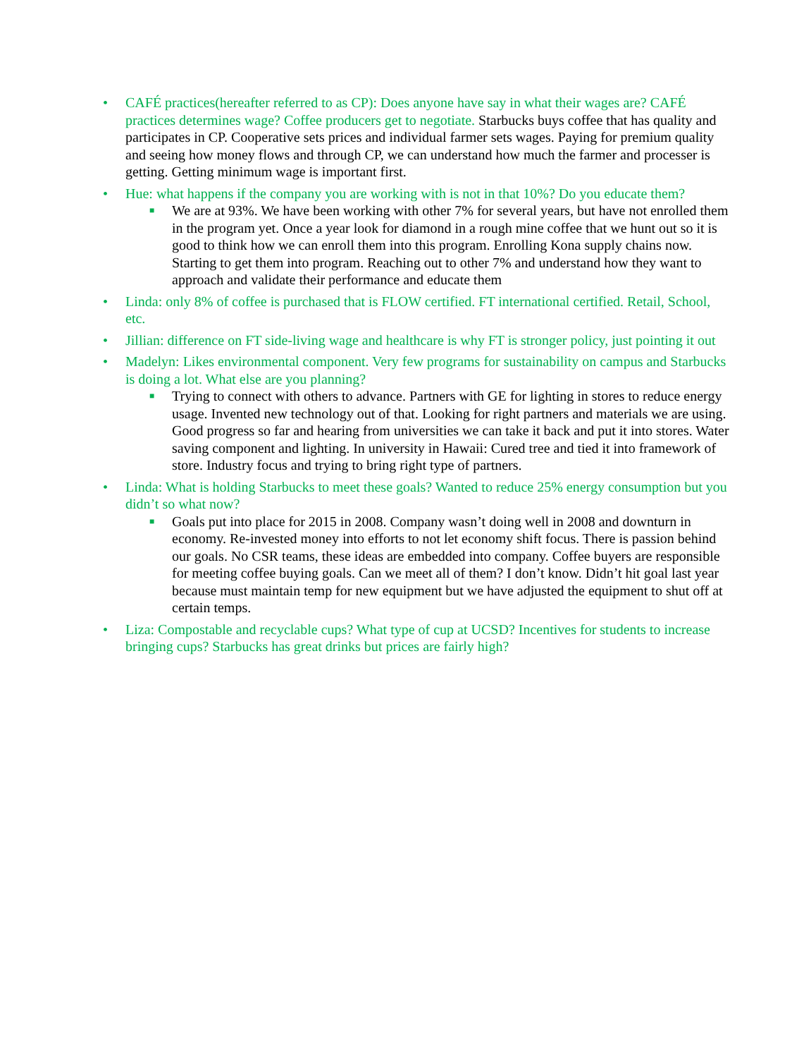• CAFÉ practices(hereafter referred to as CP): Does anyone have say in what their wages are? CAFÉ practices determines wage? Coffee producers get to negotiate. Starbucks buys coffee that has quality and participates in CP. Cooperative sets prices and individual farmer sets wages. Paying for premium quality and seeing how money flows and through CP, we can understand how much the farmer and processer is getting. Getting minimum wage is important first.
• Hue: what happens if the company you are working with is not in that 10%? Do you educate them?
■ We are at 93%. We have been working with other 7% for several years, but have not enrolled them in the program yet. Once a year look for diamond in a rough mine coffee that we hunt out so it is good to think how we can enroll them into this program. Enrolling Kona supply chains now. Starting to get them into program. Reaching out to other 7% and understand how they want to approach and validate their performance and educate them
• Linda: only 8% of coffee is purchased that is FLOW certified. FT international certified. Retail, School, etc.
• Jillian: difference on FT side-living wage and healthcare is why FT is stronger policy, just pointing it out
• Madelyn: Likes environmental component. Very few programs for sustainability on campus and Starbucks is doing a lot. What else are you planning?
■ Trying to connect with others to advance. Partners with GE for lighting in stores to reduce energy usage. Invented new technology out of that. Looking for right partners and materials we are using. Good progress so far and hearing from universities we can take it back and put it into stores. Water saving component and lighting. In university in Hawaii: Cured tree and tied it into framework of store. Industry focus and trying to bring right type of partners.
• Linda: What is holding Starbucks to meet these goals? Wanted to reduce 25% energy consumption but you didn’t so what now?
■ Goals put into place for 2015 in 2008. Company wasn’t doing well in 2008 and downturn in economy. Re-invested money into efforts to not let economy shift focus. There is passion behind our goals. No CSR teams, these ideas are embedded into company. Coffee buyers are responsible for meeting coffee buying goals. Can we meet all of them? I don’t know. Didn’t hit goal last year because must maintain temp for new equipment but we have adjusted the equipment to shut off at certain temps.
• Liza: Compostable and recyclable cups? What type of cup at UCSD? Incentives for students to increase bringing cups? Starbucks has great drinks but prices are fairly high?